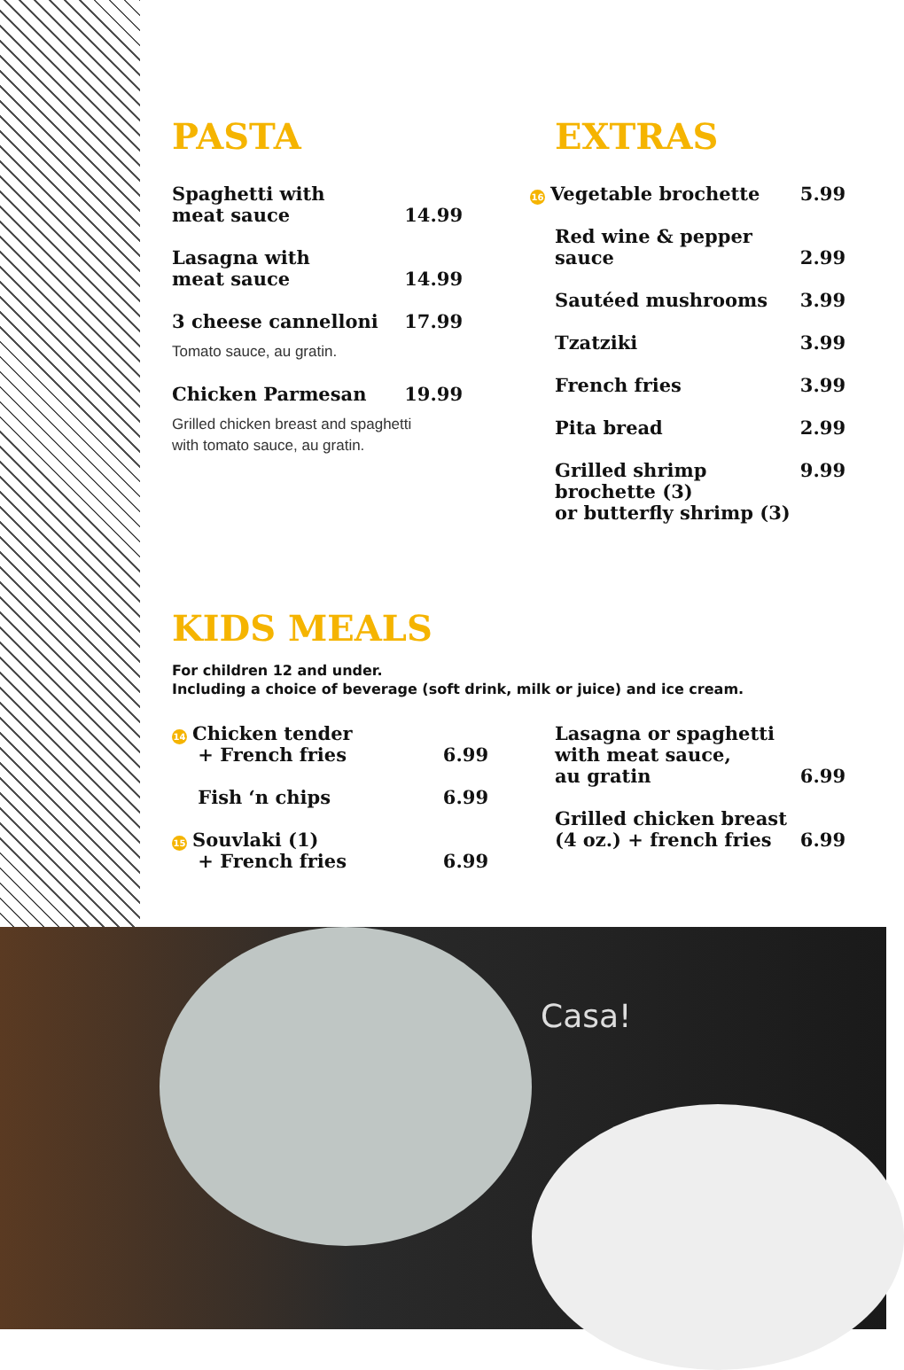PASTA
Spaghetti with
meat sauce 14.99
Lasagna with
meat sauce 14.99
3 cheese cannelloni 17.99
Tomato sauce, au gratin.
Chicken Parmesan 19.99
Grilled chicken breast and spaghetti
with tomato sauce, au gratin.
EXTRAS
16 Vegetable brochette 5.99
Red wine & pepper
sauce 2.99
Sautéed mushrooms 3.99
Tzatziki 3.99
French fries 3.99
Pita bread 2.99
Grilled shrimp
brochette (3)
or butterfly shrimp (3) 9.99
KIDS MEALS
For children 12 and under.
Including a choice of beverage (soft drink, milk or juice) and ice cream.
14 Chicken tender
+ French fries 6.99
Fish ‘n chips 6.99
15 Souvlaki (1)
+ French fries 6.99
Lasagna or spaghetti
with meat sauce,
au gratin 6.99
Grilled chicken breast
(4 oz.) + french fries 6.99
Casa!